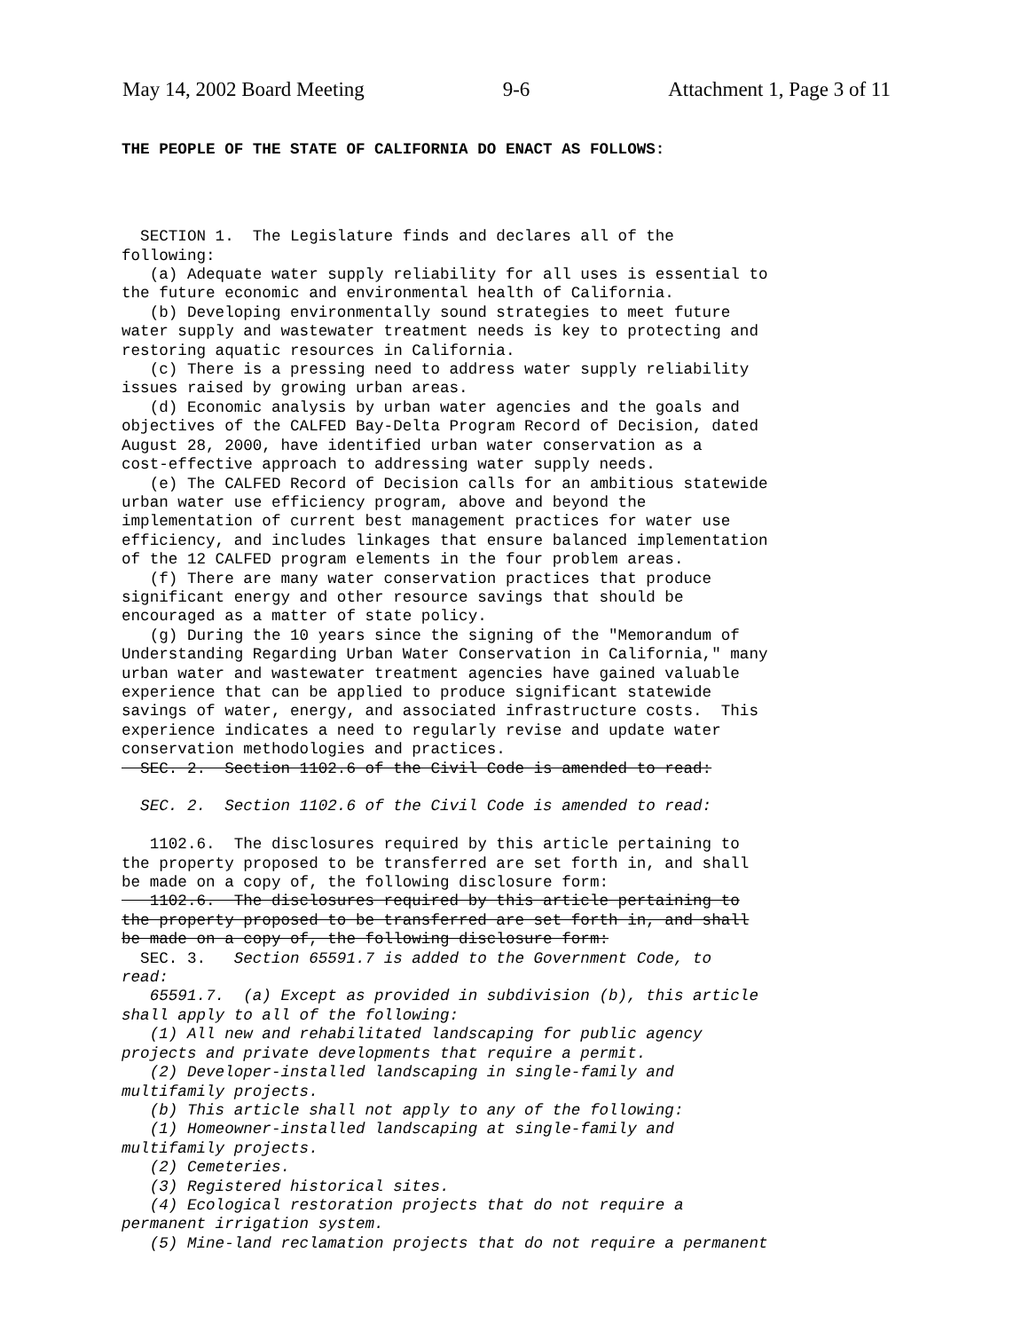May 14, 2002 Board Meeting 9-6 Attachment 1, Page 3 of 11
THE PEOPLE OF THE STATE OF CALIFORNIA DO ENACT AS FOLLOWS:
SECTION 1. The Legislature finds and declares all of the following: (a) Adequate water supply reliability for all uses is essential to the future economic and environmental health of California. (b) Developing environmentally sound strategies to meet future water supply and wastewater treatment needs is key to protecting and restoring aquatic resources in California. (c) There is a pressing need to address water supply reliability issues raised by growing urban areas. (d) Economic analysis by urban water agencies and the goals and objectives of the CALFED Bay-Delta Program Record of Decision, dated August 28, 2000, have identified urban water conservation as a cost-effective approach to addressing water supply needs. (e) The CALFED Record of Decision calls for an ambitious statewide urban water use efficiency program, above and beyond the implementation of current best management practices for water use efficiency, and includes linkages that ensure balanced implementation of the 12 CALFED program elements in the four problem areas. (f) There are many water conservation practices that produce significant energy and other resource savings that should be encouraged as a matter of state policy. (g) During the 10 years since the signing of the "Memorandum of Understanding Regarding Urban Water Conservation in California," many urban water and wastewater treatment agencies have gained valuable experience that can be applied to produce significant statewide savings of water, energy, and associated infrastructure costs. This experience indicates a need to regularly revise and update water conservation methodologies and practices. SEC. 2. Section 1102.6 of the Civil Code is amended to read: SEC. 2. Section 1102.6 of the Civil Code is amended to read: 1102.6. The disclosures required by this article pertaining to the property proposed to be transferred are set forth in, and shall be made on a copy of, the following disclosure form: 1102.6. The disclosures required by this article pertaining to the property proposed to be transferred are set forth in, and shall be made on a copy of, the following disclosure form: SEC. 3. Section 65591.7 is added to the Government Code, to read: 65591.7. (a) Except as provided in subdivision (b), this article shall apply to all of the following: (1) All new and rehabilitated landscaping for public agency projects and private developments that require a permit. (2) Developer-installed landscaping in single-family and multifamily projects. (b) This article shall not apply to any of the following: (1) Homeowner-installed landscaping at single-family and multifamily projects. (2) Cemeteries. (3) Registered historical sites. (4) Ecological restoration projects that do not require a permanent irrigation system. (5) Mine-land reclamation projects that do not require a permanent